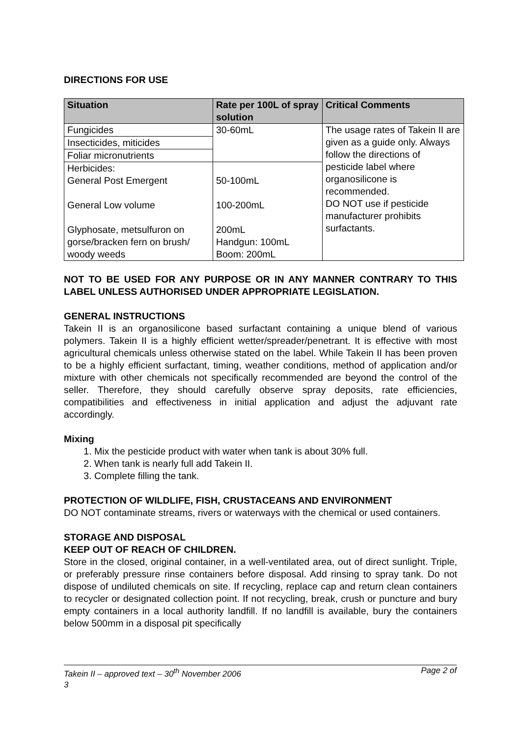DIRECTIONS FOR USE
| Situation | Rate per 100L of spray solution | Critical Comments |
| --- | --- | --- |
| Fungicides | 30-60mL | The usage rates of Takein II are given as a guide only. Always follow the directions of pesticide label where organosilicone is recommended. DO NOT use if pesticide manufacturer prohibits surfactants. |
| Insecticides, miticides | | |
| Foliar micronutrients | | |
| Herbicides: General Post Emergent General Low volume Glyphosate, metsulfuron on gorse/bracken fern on brush/ woody weeds | 50-100mL 100-200mL 200mL Handgun: 100mL Boom: 200mL | |
NOT TO BE USED FOR ANY PURPOSE OR IN ANY MANNER CONTRARY TO THIS LABEL UNLESS AUTHORISED UNDER APPROPRIATE LEGISLATION.
GENERAL INSTRUCTIONS
Takein II is an organosilicone based surfactant containing a unique blend of various polymers. Takein II is a highly efficient wetter/spreader/penetrant. It is effective with most agricultural chemicals unless otherwise stated on the label. While Takein II has been proven to be a highly efficient surfactant, timing, weather conditions, method of application and/or mixture with other chemicals not specifically recommended are beyond the control of the seller. Therefore, they should carefully observe spray deposits, rate efficiencies, compatibilities and effectiveness in initial application and adjust the adjuvant rate accordingly.
Mixing
1. Mix the pesticide product with water when tank is about 30% full.
2. When tank is nearly full add Takein II.
3. Complete filling the tank.
PROTECTION OF WILDLIFE, FISH, CRUSTACEANS AND ENVIRONMENT
DO NOT contaminate streams, rivers or waterways with the chemical or used containers.
STORAGE AND DISPOSAL
KEEP OUT OF REACH OF CHILDREN.
Store in the closed, original container, in a well-ventilated area, out of direct sunlight. Triple, or preferably pressure rinse containers before disposal. Add rinsing to spray tank. Do not dispose of undiluted chemicals on site. If recycling, replace cap and return clean containers to recycler or designated collection point. If not recycling, break, crush or puncture and bury empty containers in a local authority landfill. If no landfill is available, bury the containers below 500mm in a disposal pit specifically
Takein II – approved text – 30<sup>th</sup> November 2006 Page 2 of
3